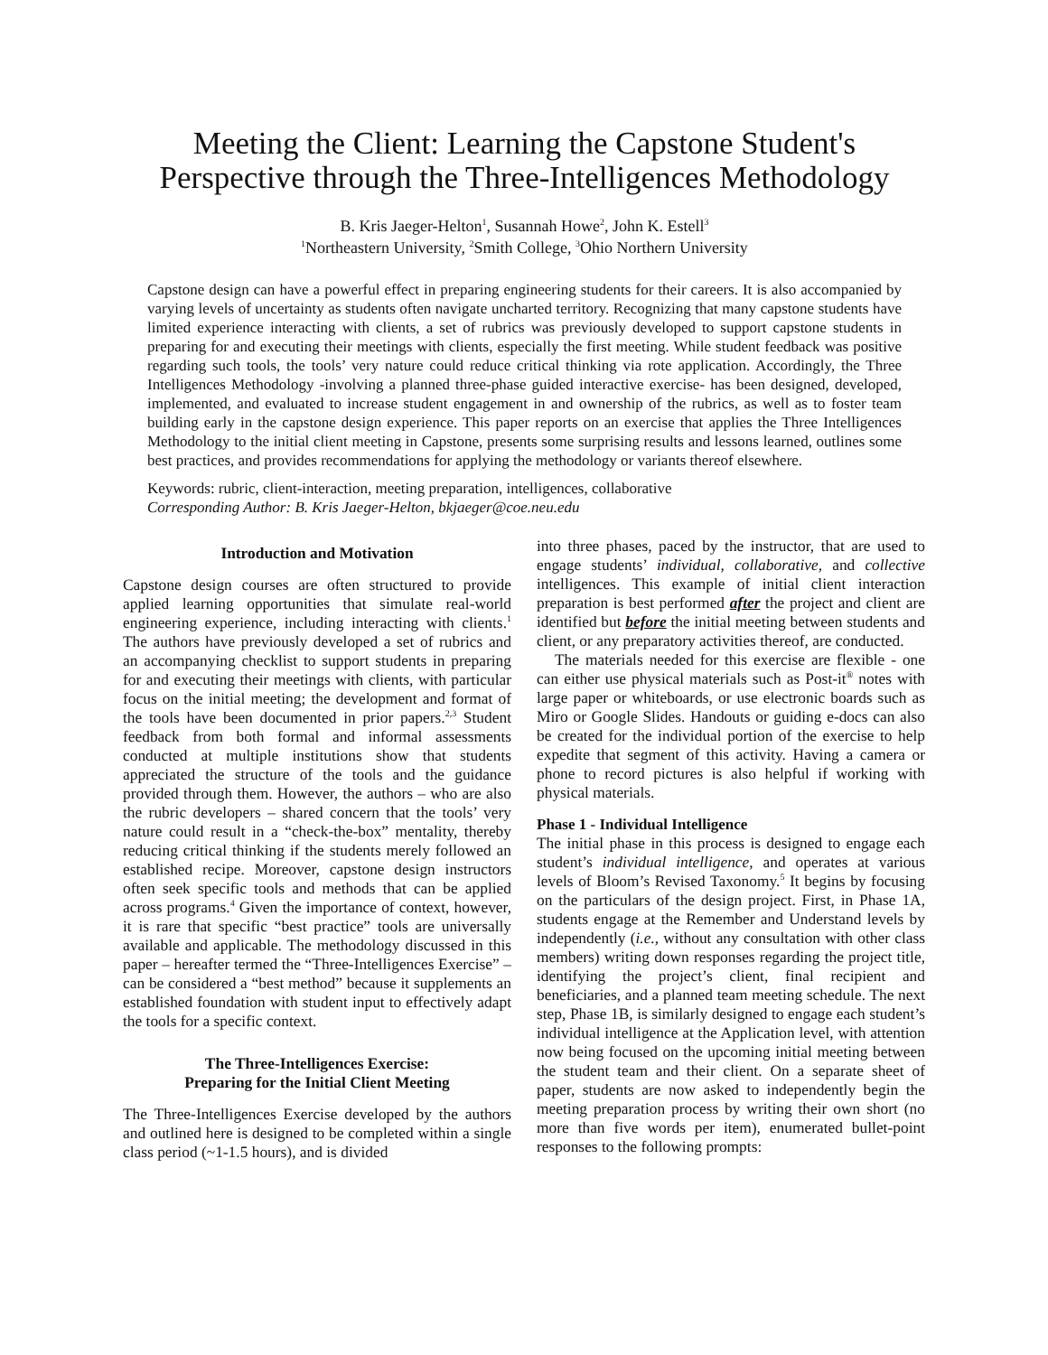Meeting the Client: Learning the Capstone Student's Perspective through the Three-Intelligences Methodology
B. Kris Jaeger-Helton<sup>1</sup>, Susannah Howe<sup>2</sup>, John K. Estell<sup>3</sup>
<sup>1</sup> Northeastern University, <sup>2</sup>Smith College, <sup>3</sup>Ohio Northern University
Capstone design can have a powerful effect in preparing engineering students for their careers. It is also accompanied by varying levels of uncertainty as students often navigate uncharted territory. Recognizing that many capstone students have limited experience interacting with clients, a set of rubrics was previously developed to support capstone students in preparing for and executing their meetings with clients, especially the first meeting. While student feedback was positive regarding such tools, the tools’ very nature could reduce critical thinking via rote application. Accordingly, the Three Intelligences Methodology -involving a planned three-phase guided interactive exercise- has been designed, developed, implemented, and evaluated to increase student engagement in and ownership of the rubrics, as well as to foster team building early in the capstone design experience. This paper reports on an exercise that applies the Three Intelligences Methodology to the initial client meeting in Capstone, presents some surprising results and lessons learned, outlines some best practices, and provides recommendations for applying the methodology or variants thereof elsewhere.
Keywords: rubric, client-interaction, meeting preparation, intelligences, collaborative
Corresponding Author: B. Kris Jaeger-Helton, bkjaeger@coe.neu.edu
Introduction and Motivation
Capstone design courses are often structured to provide applied learning opportunities that simulate real-world engineering experience, including interacting with clients.<sup>1</sup> The authors have previously developed a set of rubrics and an accompanying checklist to support students in preparing for and executing their meetings with clients, with particular focus on the initial meeting; the development and format of the tools have been documented in prior papers.<sup>2,3</sup> Student feedback from both formal and informal assessments conducted at multiple institutions show that students appreciated the structure of the tools and the guidance provided through them. However, the authors – who are also the rubric developers – shared concern that the tools’ very nature could result in a “check-the-box” mentality, thereby reducing critical thinking if the students merely followed an established recipe. Moreover, capstone design instructors often seek specific tools and methods that can be applied across programs.<sup>4</sup> Given the importance of context, however, it is rare that specific “best practice” tools are universally available and applicable. The methodology discussed in this paper – hereafter termed the “Three-Intelligences Exercise” – can be considered a “best method” because it supplements an established foundation with student input to effectively adapt the tools for a specific context.
The Three-Intelligences Exercise:
Preparing for the Initial Client Meeting
The Three-Intelligences Exercise developed by the authors and outlined here is designed to be completed within a single class period (~1-1.5 hours), and is divided
into three phases, paced by the instructor, that are used to engage students’ individual, collaborative, and collective intelligences. This example of initial client interaction preparation is best performed after the project and client are identified but before the initial meeting between students and client, or any preparatory activities thereof, are conducted.
The materials needed for this exercise are flexible - one can either use physical materials such as Post-it<sup>®</sup> notes with large paper or whiteboards, or use electronic boards such as Miro or Google Slides. Handouts or guiding e-docs can also be created for the individual portion of the exercise to help expedite that segment of this activity. Having a camera or phone to record pictures is also helpful if working with physical materials.
Phase 1 - Individual Intelligence
The initial phase in this process is designed to engage each student’s individual intelligence, and operates at various levels of Bloom’s Revised Taxonomy.<sup>5</sup> It begins by focusing on the particulars of the design project. First, in Phase 1A, students engage at the Remember and Understand levels by independently (i.e., without any consultation with other class members) writing down responses regarding the project title, identifying the project’s client, final recipient and beneficiaries, and a planned team meeting schedule. The next step, Phase 1B, is similarly designed to engage each student’s individual intelligence at the Application level, with attention now being focused on the upcoming initial meeting between the student team and their client. On a separate sheet of paper, students are now asked to independently begin the meeting preparation process by writing their own short (no more than five words per item), enumerated bullet-point responses to the following prompts: